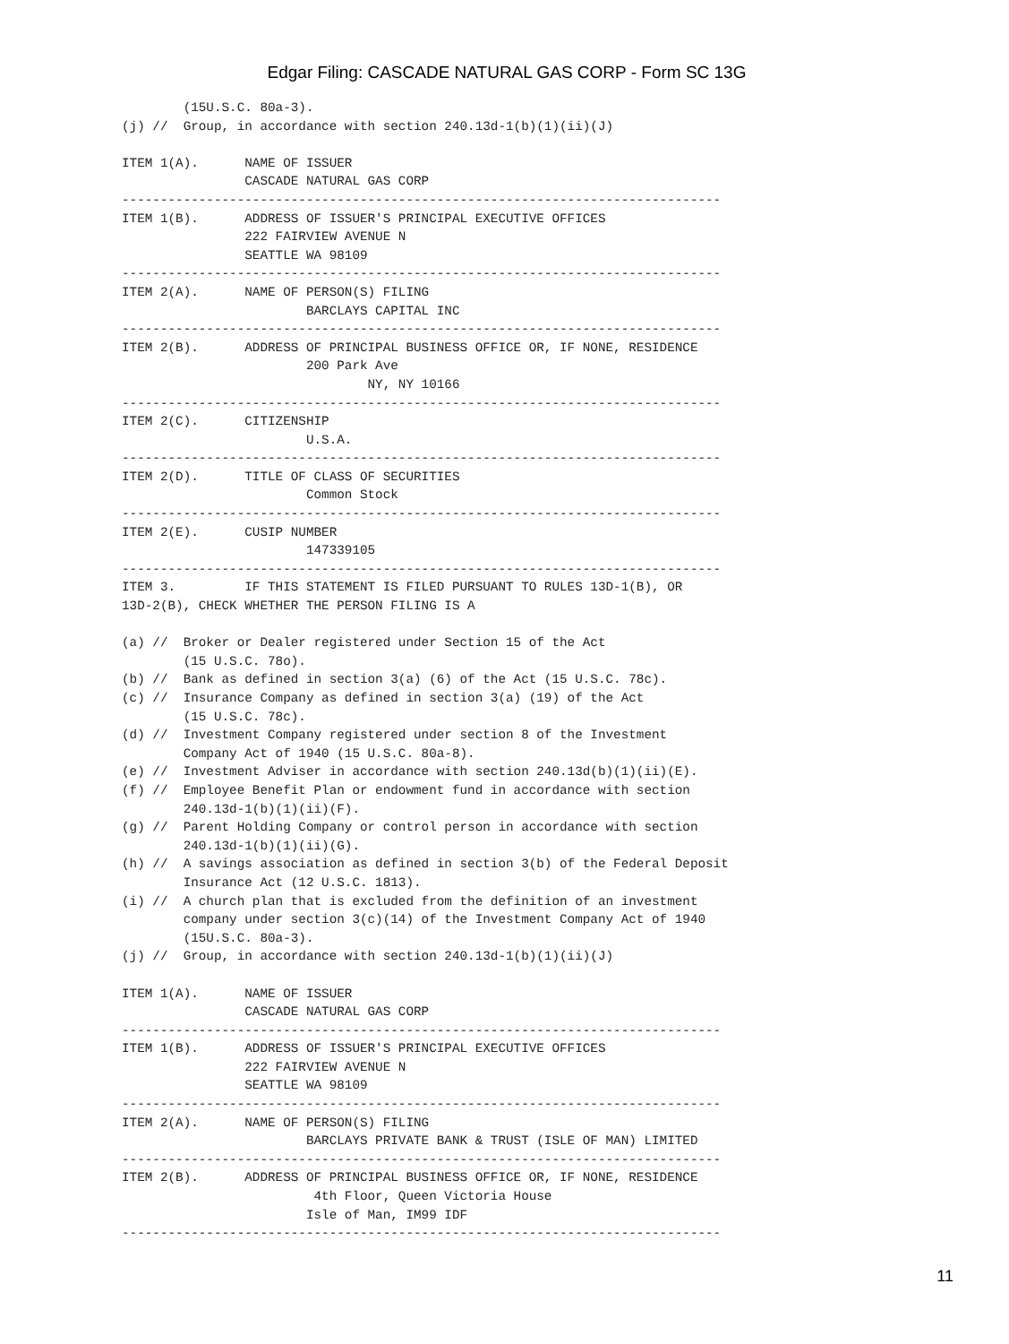Edgar Filing: CASCADE NATURAL GAS CORP - Form SC 13G
        (15U.S.C. 80a-3).
(j) //  Group, in accordance with section 240.13d-1(b)(1)(ii)(J)

ITEM 1(A).      NAME OF ISSUER
                CASCADE NATURAL GAS CORP
------------------------------------------------------------------------------
ITEM 1(B).      ADDRESS OF ISSUER'S PRINCIPAL EXECUTIVE OFFICES
                222 FAIRVIEW AVENUE N
                SEATTLE WA 98109
------------------------------------------------------------------------------
ITEM 2(A).      NAME OF PERSON(S) FILING
                        BARCLAYS CAPITAL INC
------------------------------------------------------------------------------
ITEM 2(B).      ADDRESS OF PRINCIPAL BUSINESS OFFICE OR, IF NONE, RESIDENCE
                        200 Park Ave
                                NY, NY 10166
------------------------------------------------------------------------------
ITEM 2(C).      CITIZENSHIP
                        U.S.A.
------------------------------------------------------------------------------
ITEM 2(D).      TITLE OF CLASS OF SECURITIES
                        Common Stock
------------------------------------------------------------------------------
ITEM 2(E).      CUSIP NUMBER
                        147339105
------------------------------------------------------------------------------
ITEM 3.         IF THIS STATEMENT IS FILED PURSUANT TO RULES 13D-1(B), OR
13D-2(B), CHECK WHETHER THE PERSON FILING IS A

(a) //  Broker or Dealer registered under Section 15 of the Act
        (15 U.S.C. 78o).
(b) //  Bank as defined in section 3(a) (6) of the Act (15 U.S.C. 78c).
(c) //  Insurance Company as defined in section 3(a) (19) of the Act
        (15 U.S.C. 78c).
(d) //  Investment Company registered under section 8 of the Investment
        Company Act of 1940 (15 U.S.C. 80a-8).
(e) //  Investment Adviser in accordance with section 240.13d(b)(1)(ii)(E).
(f) //  Employee Benefit Plan or endowment fund in accordance with section
        240.13d-1(b)(1)(ii)(F).
(g) //  Parent Holding Company or control person in accordance with section
        240.13d-1(b)(1)(ii)(G).
(h) //  A savings association as defined in section 3(b) of the Federal Deposit
        Insurance Act (12 U.S.C. 1813).
(i) //  A church plan that is excluded from the definition of an investment
        company under section 3(c)(14) of the Investment Company Act of 1940
        (15U.S.C. 80a-3).
(j) //  Group, in accordance with section 240.13d-1(b)(1)(ii)(J)

ITEM 1(A).      NAME OF ISSUER
                CASCADE NATURAL GAS CORP
------------------------------------------------------------------------------
ITEM 1(B).      ADDRESS OF ISSUER'S PRINCIPAL EXECUTIVE OFFICES
                222 FAIRVIEW AVENUE N
                SEATTLE WA 98109
------------------------------------------------------------------------------
ITEM 2(A).      NAME OF PERSON(S) FILING
                        BARCLAYS PRIVATE BANK & TRUST (ISLE OF MAN) LIMITED
------------------------------------------------------------------------------
ITEM 2(B).      ADDRESS OF PRINCIPAL BUSINESS OFFICE OR, IF NONE, RESIDENCE
                         4th Floor, Queen Victoria House
                        Isle of Man, IM99 IDF
------------------------------------------------------------------------------
11